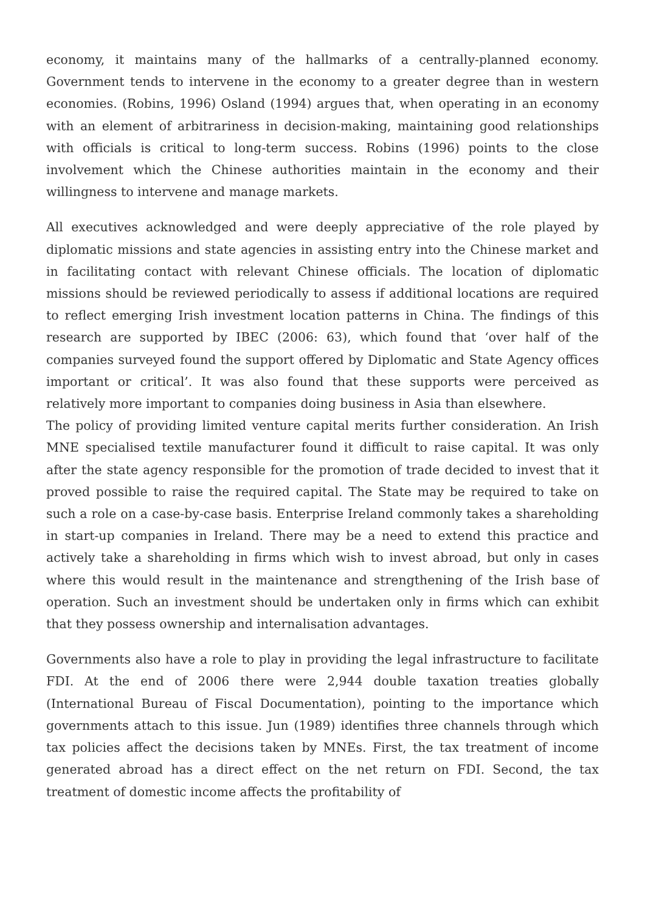economy, it maintains many of the hallmarks of a centrally-planned economy. Government tends to intervene in the economy to a greater degree than in western economies. (Robins, 1996) Osland (1994) argues that, when operating in an economy with an element of arbitrariness in decision-making, maintaining good relationships with officials is critical to long-term success. Robins (1996) points to the close involvement which the Chinese authorities maintain in the economy and their willingness to intervene and manage markets.
All executives acknowledged and were deeply appreciative of the role played by diplomatic missions and state agencies in assisting entry into the Chinese market and in facilitating contact with relevant Chinese officials. The location of diplomatic missions should be reviewed periodically to assess if additional locations are required to reflect emerging Irish investment location patterns in China. The findings of this research are supported by IBEC (2006: 63), which found that ‘over half of the companies surveyed found the support offered by Diplomatic and State Agency offices important or critical’. It was also found that these supports were perceived as relatively more important to companies doing business in Asia than elsewhere.
The policy of providing limited venture capital merits further consideration. An Irish MNE specialised textile manufacturer found it difficult to raise capital. It was only after the state agency responsible for the promotion of trade decided to invest that it proved possible to raise the required capital. The State may be required to take on such a role on a case-by-case basis. Enterprise Ireland commonly takes a shareholding in start-up companies in Ireland. There may be a need to extend this practice and actively take a shareholding in firms which wish to invest abroad, but only in cases where this would result in the maintenance and strengthening of the Irish base of operation. Such an investment should be undertaken only in firms which can exhibit that they possess ownership and internalisation advantages.
Governments also have a role to play in providing the legal infrastructure to facilitate FDI. At the end of 2006 there were 2,944 double taxation treaties globally (International Bureau of Fiscal Documentation), pointing to the importance which governments attach to this issue. Jun (1989) identifies three channels through which tax policies affect the decisions taken by MNEs. First, the tax treatment of income generated abroad has a direct effect on the net return on FDI. Second, the tax treatment of domestic income affects the profitability of